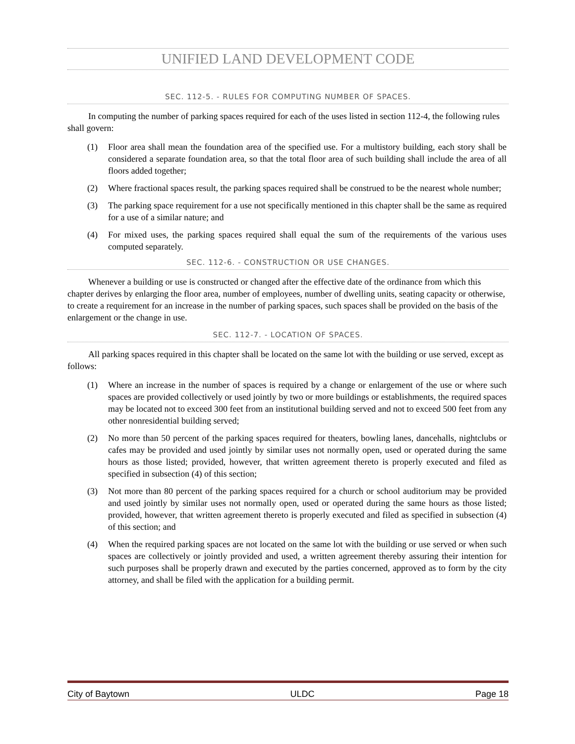UNIFIED LAND DEVELOPMENT CODE
SEC. 112-5. - RULES FOR COMPUTING NUMBER OF SPACES.
In computing the number of parking spaces required for each of the uses listed in section 112-4, the following rules shall govern:
(1) Floor area shall mean the foundation area of the specified use. For a multistory building, each story shall be considered a separate foundation area, so that the total floor area of such building shall include the area of all floors added together;
(2) Where fractional spaces result, the parking spaces required shall be construed to be the nearest whole number;
(3) The parking space requirement for a use not specifically mentioned in this chapter shall be the same as required for a use of a similar nature; and
(4) For mixed uses, the parking spaces required shall equal the sum of the requirements of the various uses computed separately.
SEC. 112-6. - CONSTRUCTION OR USE CHANGES.
Whenever a building or use is constructed or changed after the effective date of the ordinance from which this chapter derives by enlarging the floor area, number of employees, number of dwelling units, seating capacity or otherwise, to create a requirement for an increase in the number of parking spaces, such spaces shall be provided on the basis of the enlargement or the change in use.
SEC. 112-7. - LOCATION OF SPACES.
All parking spaces required in this chapter shall be located on the same lot with the building or use served, except as follows:
(1) Where an increase in the number of spaces is required by a change or enlargement of the use or where such spaces are provided collectively or used jointly by two or more buildings or establishments, the required spaces may be located not to exceed 300 feet from an institutional building served and not to exceed 500 feet from any other nonresidential building served;
(2) No more than 50 percent of the parking spaces required for theaters, bowling lanes, dancehalls, nightclubs or cafes may be provided and used jointly by similar uses not normally open, used or operated during the same hours as those listed; provided, however, that written agreement thereto is properly executed and filed as specified in subsection (4) of this section;
(3) Not more than 80 percent of the parking spaces required for a church or school auditorium may be provided and used jointly by similar uses not normally open, used or operated during the same hours as those listed; provided, however, that written agreement thereto is properly executed and filed as specified in subsection (4) of this section; and
(4) When the required parking spaces are not located on the same lot with the building or use served or when such spaces are collectively or jointly provided and used, a written agreement thereby assuring their intention for such purposes shall be properly drawn and executed by the parties concerned, approved as to form by the city attorney, and shall be filed with the application for a building permit.
City of Baytown ULDC Page 18